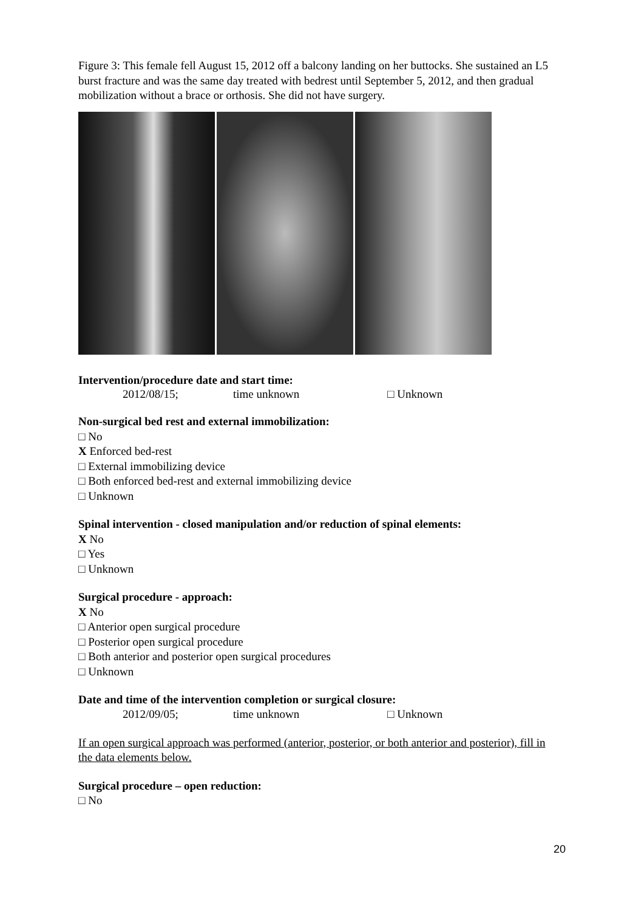Figure 3: This female fell August 15, 2012 off a balcony landing on her buttocks. She sustained an L5 burst fracture and was the same day treated with bedrest until September 5, 2012, and then gradual mobilization without a brace or orthosis. She did not have surgery.
Intervention/procedure date and start time:
2012/08/15; time unknown □ Unknown
Non-surgical bed rest and external immobilization:
□ No
X Enforced bed-rest
□ External immobilizing device
□ Both enforced bed-rest and external immobilizing device
□ Unknown
Spinal intervention - closed manipulation and/or reduction of spinal elements:
X No
□ Yes
□ Unknown
Surgical procedure - approach:
X No
□ Anterior open surgical procedure
□ Posterior open surgical procedure
□ Both anterior and posterior open surgical procedures
□ Unknown
Date and time of the intervention completion or surgical closure:
2012/09/05; time unknown □ Unknown
If an open surgical approach was performed (anterior, posterior, or both anterior and posterior), fill in the data elements below.
Surgical procedure – open reduction:
□ No
20